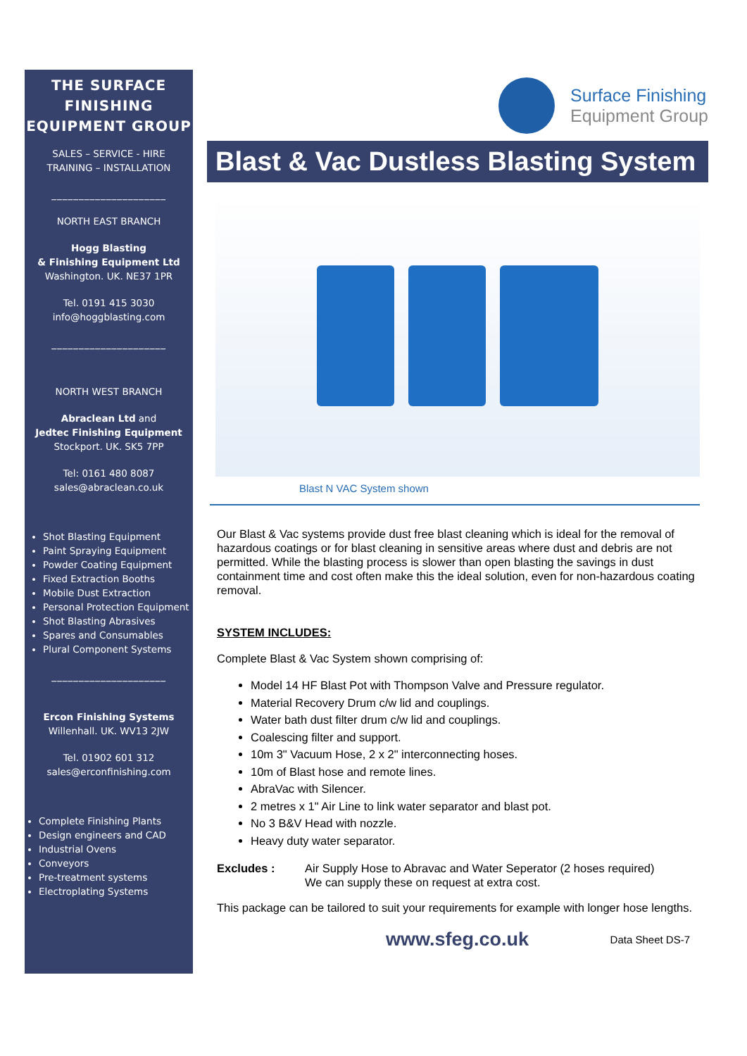THE SURFACE FINISHING EQUIPMENT GROUP
SALES – SERVICE - HIRE
TRAINING – INSTALLATION
_____________________
NORTH EAST BRANCH
Hogg Blasting
& Finishing Equipment Ltd
Washington. UK. NE37 1PR
Tel. 0191 415 3030
info@hoggblasting.com
_____________________
NORTH WEST BRANCH
Abraclean Ltd and
Jedtec Finishing Equipment
Stockport. UK. SK5 7PP
Tel: 0161 480 8087
sales@abraclean.co.uk
Shot Blasting Equipment
Paint Spraying Equipment
Powder Coating Equipment
Fixed Extraction Booths
Mobile Dust Extraction
Personal Protection Equipment
Shot Blasting Abrasives
Spares and Consumables
Plural Component Systems
_____________________
Ercon Finishing Systems
Willenhall. UK. WV13 2JW
Tel. 01902 601 312
sales@erconfinishing.com
Complete Finishing Plants
Design engineers and CAD
Industrial Ovens
Conveyors
Pre-treatment systems
Electroplating Systems
Surface Finishing
Equipment Group
Blast & Vac Dustless Blasting System
Blast N VAC System shown
Our Blast & Vac systems provide dust free blast cleaning which is ideal for the removal of hazardous coatings or for blast cleaning in sensitive areas where dust and debris are not permitted. While the blasting process is slower than open blasting the savings in dust containment time and cost often make this the ideal solution, even for non-hazardous coating removal.
SYSTEM INCLUDES:
Complete Blast & Vac System shown comprising of:
Model 14 HF Blast Pot with Thompson Valve and Pressure regulator.
Material Recovery Drum c/w lid and couplings.
Water bath dust filter drum c/w lid and couplings.
Coalescing filter and support.
10m 3" Vacuum Hose, 2 x 2" interconnecting hoses.
10m of Blast hose and remote lines.
AbraVac with Silencer.
2 metres x 1" Air Line to link water separator and blast pot.
No 3 B&V Head with nozzle.
Heavy duty water separator.
Excludes : Air Supply Hose to Abravac and Water Seperator (2 hoses required)
We can supply these on request at extra cost.
This package can be tailored to suit your requirements for example with longer hose lengths.
www.sfeg.co.uk Data Sheet DS-7